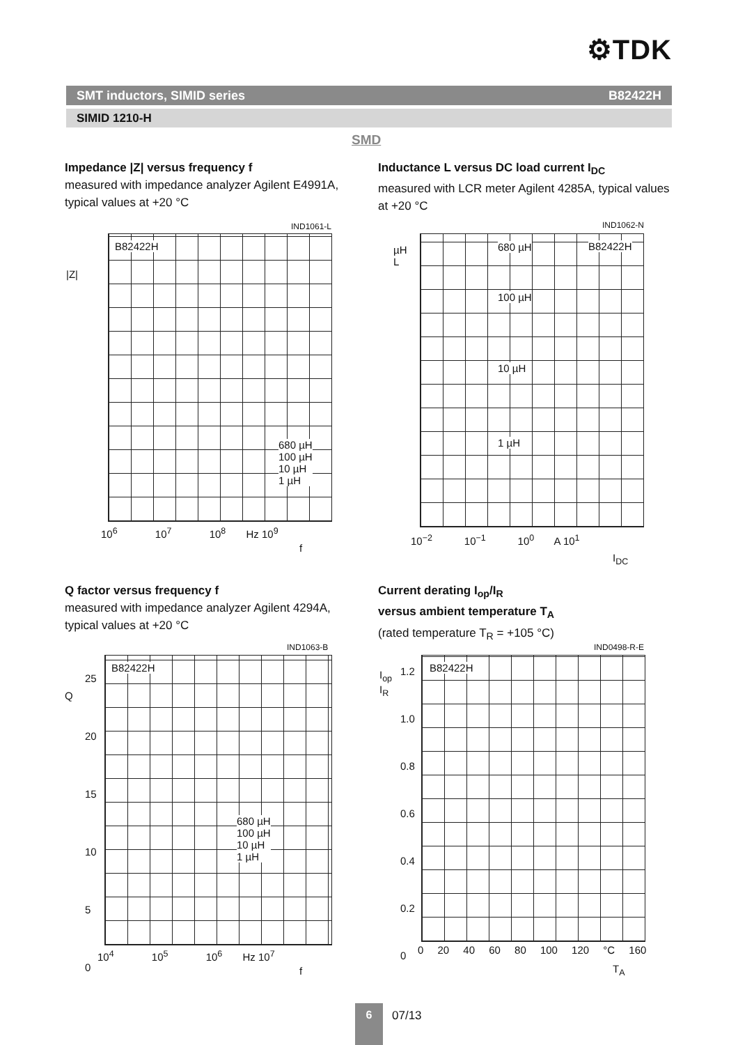⚙TDK
SMT inductors, SIMID series B82422H
SIMID 1210-H
SMD
Impedance |Z| versus frequency f
measured with impedance analyzer Agilent E4991A, typical values at +20 °C
IND1061-L
B82422H
680 µH
100 µH
10 µH
1 µH
|Z|
10<sup>6</sup> 10<sup>7</sup> 10<sup>8</sup> Hz 10<sup>9</sup>
f
Inductance L versus DC load current I<sub>DC</sub>
measured with LCR meter Agilent 4285A, typical values at +20 °C
IND1062-N
B82422H
680 µH
100 µH
10 µH
1 µH
µH
L
10<sup>−2</sup> 10<sup>−1</sup> 10<sup>0</sup> A 10<sup>1</sup>
I<sub>DC</sub>
Q factor versus frequency f
measured with impedance analyzer Agilent 4294A, typical values at +20 °C
IND1063-B
B82422H
680 µH
100 µH
10 µH
1 µH
Q
25
20
15
10
5
0
10<sup>4</sup> 10<sup>5</sup> 10<sup>6</sup> Hz 10<sup>7</sup>
f
Current derating I<sub>op</sub>/I<sub>R</sub>
versus ambient temperature T<sub>A</sub>
(rated temperature T<sub>R</sub> = +105 °C)
IND0498-R-E
B82422H
I<sub>op</sub>
I<sub>R</sub>
1.2
1.0
0.8
0.6
0.4
0.2
0
0 20 40 60 80 100 120 °C 160
T<sub>A</sub>
6 07/13